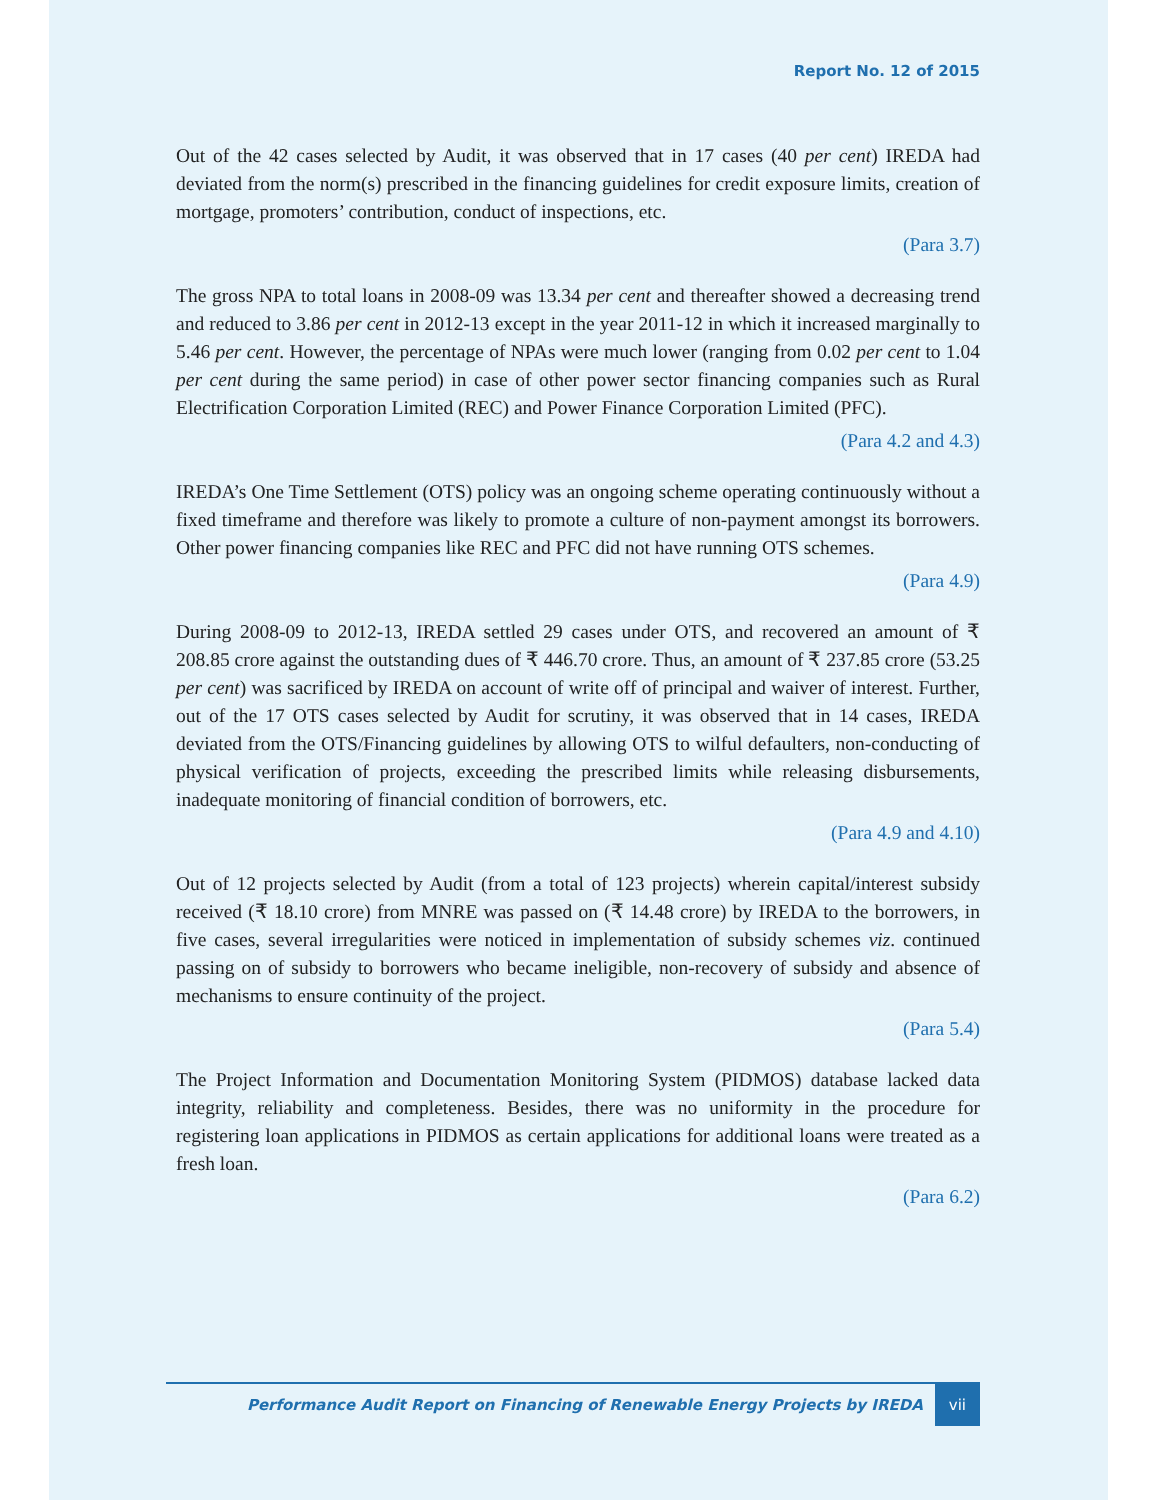Report No. 12 of 2015
Out of the 42 cases selected by Audit, it was observed that in 17 cases (40 per cent) IREDA had deviated from the norm(s) prescribed in the financing guidelines for credit exposure limits, creation of mortgage, promoters’ contribution, conduct of inspections, etc.
(Para 3.7)
The gross NPA to total loans in 2008-09 was 13.34 per cent and thereafter showed a decreasing trend and reduced to 3.86 per cent in 2012-13 except in the year 2011-12 in which it increased marginally to 5.46 per cent. However, the percentage of NPAs were much lower (ranging from 0.02 per cent to 1.04 per cent during the same period) in case of other power sector financing companies such as Rural Electrification Corporation Limited (REC) and Power Finance Corporation Limited (PFC).
(Para 4.2 and 4.3)
IREDA’s One Time Settlement (OTS) policy was an ongoing scheme operating continuously without a fixed timeframe and therefore was likely to promote a culture of non-payment amongst its borrowers. Other power financing companies like REC and PFC did not have running OTS schemes.
(Para 4.9)
During 2008-09 to 2012-13, IREDA settled 29 cases under OTS, and recovered an amount of ₹ 208.85 crore against the outstanding dues of ₹ 446.70 crore. Thus, an amount of ₹ 237.85 crore (53.25 per cent) was sacrificed by IREDA on account of write off of principal and waiver of interest. Further, out of the 17 OTS cases selected by Audit for scrutiny, it was observed that in 14 cases, IREDA deviated from the OTS/Financing guidelines by allowing OTS to wilful defaulters, non-conducting of physical verification of projects, exceeding the prescribed limits while releasing disbursements, inadequate monitoring of financial condition of borrowers, etc.
(Para 4.9 and 4.10)
Out of 12 projects selected by Audit (from a total of 123 projects) wherein capital/interest subsidy received (₹ 18.10 crore) from MNRE was passed on (₹ 14.48 crore) by IREDA to the borrowers, in five cases, several irregularities were noticed in implementation of subsidy schemes viz. continued passing on of subsidy to borrowers who became ineligible, non-recovery of subsidy and absence of mechanisms to ensure continuity of the project.
(Para 5.4)
The Project Information and Documentation Monitoring System (PIDMOS) database lacked data integrity, reliability and completeness. Besides, there was no uniformity in the procedure for registering loan applications in PIDMOS as certain applications for additional loans were treated as a fresh loan.
(Para 6.2)
Performance Audit Report on Financing of Renewable Energy Projects by IREDA vii